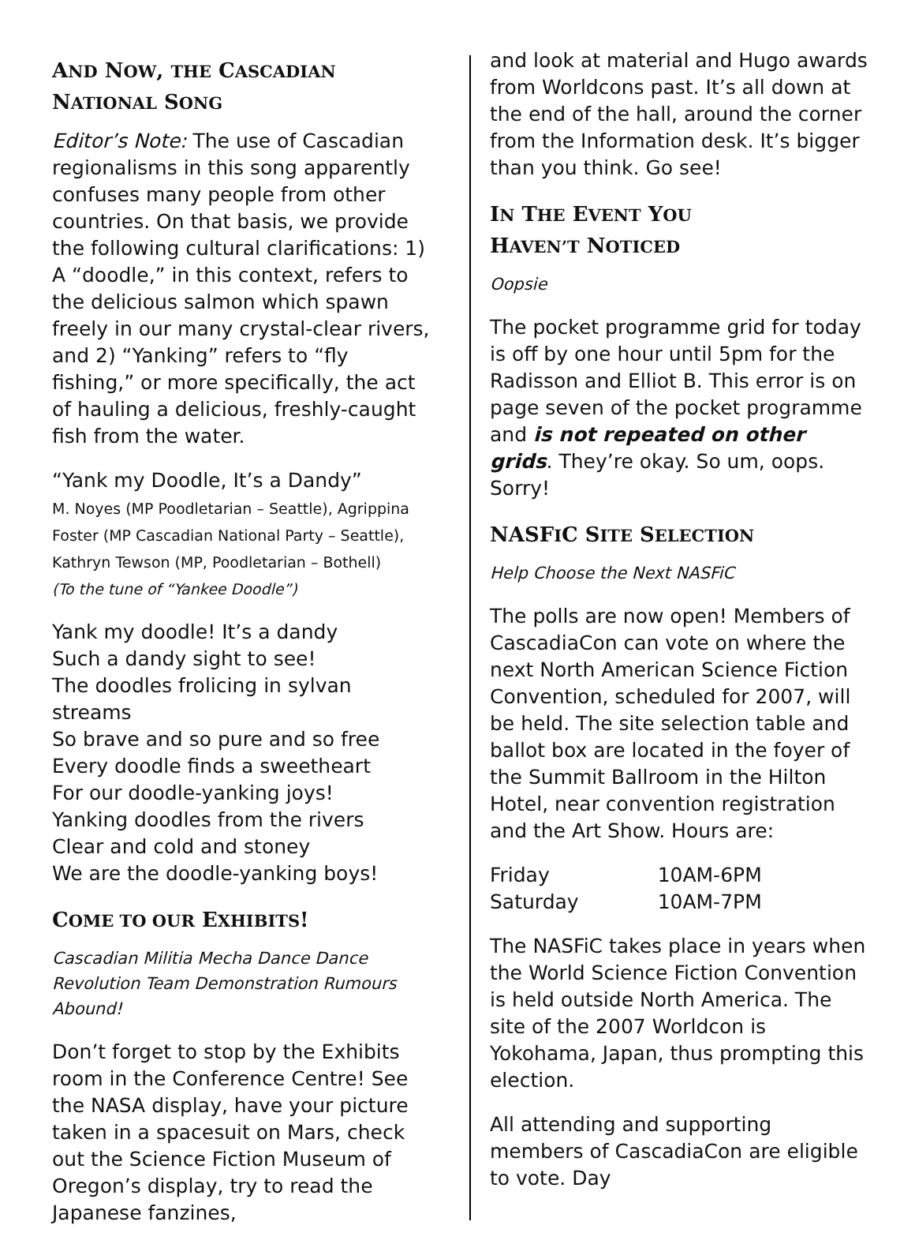AND NOW, THE CASCADIAN
NATIONAL SONG
Editor’s Note: The use of Cascadian regionalisms in this song apparently confuses many people from other countries. On that basis, we provide the following cultural clarifications: 1) A “doodle,” in this context, refers to the delicious salmon which spawn freely in our many crystal-clear rivers, and 2) “Yanking” refers to “fly fishing,” or more specifically, the act of hauling a delicious, freshly-caught fish from the water.
“Yank my Doodle, It’s a Dandy”
M. Noyes (MP Poodletarian – Seattle), Agrippina Foster (MP Cascadian National Party – Seattle), Kathryn Tewson (MP, Poodletarian – Bothell)
(To the tune of “Yankee Doodle”)
Yank my doodle! It’s a dandy
Such a dandy sight to see!
The doodles frolicing in sylvan streams
So brave and so pure and so free
Every doodle finds a sweetheart
For our doodle-yanking joys!
Yanking doodles from the rivers
Clear and cold and stoney
We are the doodle-yanking boys!
COME TO OUR EXHIBITS!
Cascadian Militia Mecha Dance Dance Revolution Team Demonstration Rumours Abound!
Don’t forget to stop by the Exhibits room in the Conference Centre! See the NASA display, have your picture taken in a spacesuit on Mars, check out the Science Fiction Museum of Oregon’s display, try to read the Japanese fanzines,
and look at material and Hugo awards from Worldcons past. It’s all down at the end of the hall, around the corner from the Information desk. It’s bigger than you think. Go see!
IN THE EVENT YOU
HAVEN’T NOTICED
Oopsie
The pocket programme grid for today is off by one hour until 5pm for the Radisson and Elliot B. This error is on page seven of the pocket programme and is not repeated on other grids. They’re okay. So um, oops. Sorry!
NASFIC SITE SELECTION
Help Choose the Next NASFiC
The polls are now open! Members of CascadiaCon can vote on where the next North American Science Fiction Convention, scheduled for 2007, will be held. The site selection table and ballot box are located in the foyer of the Summit Ballroom in the Hilton Hotel, near convention registration and the Art Show. Hours are:
| Friday | 10AM-6PM |
| Saturday | 10AM-7PM |
The NASFiC takes place in years when the World Science Fiction Convention is held outside North America. The site of the 2007 Worldcon is Yokohama, Japan, thus prompting this election.
All attending and supporting members of CascadiaCon are eligible to vote. Day